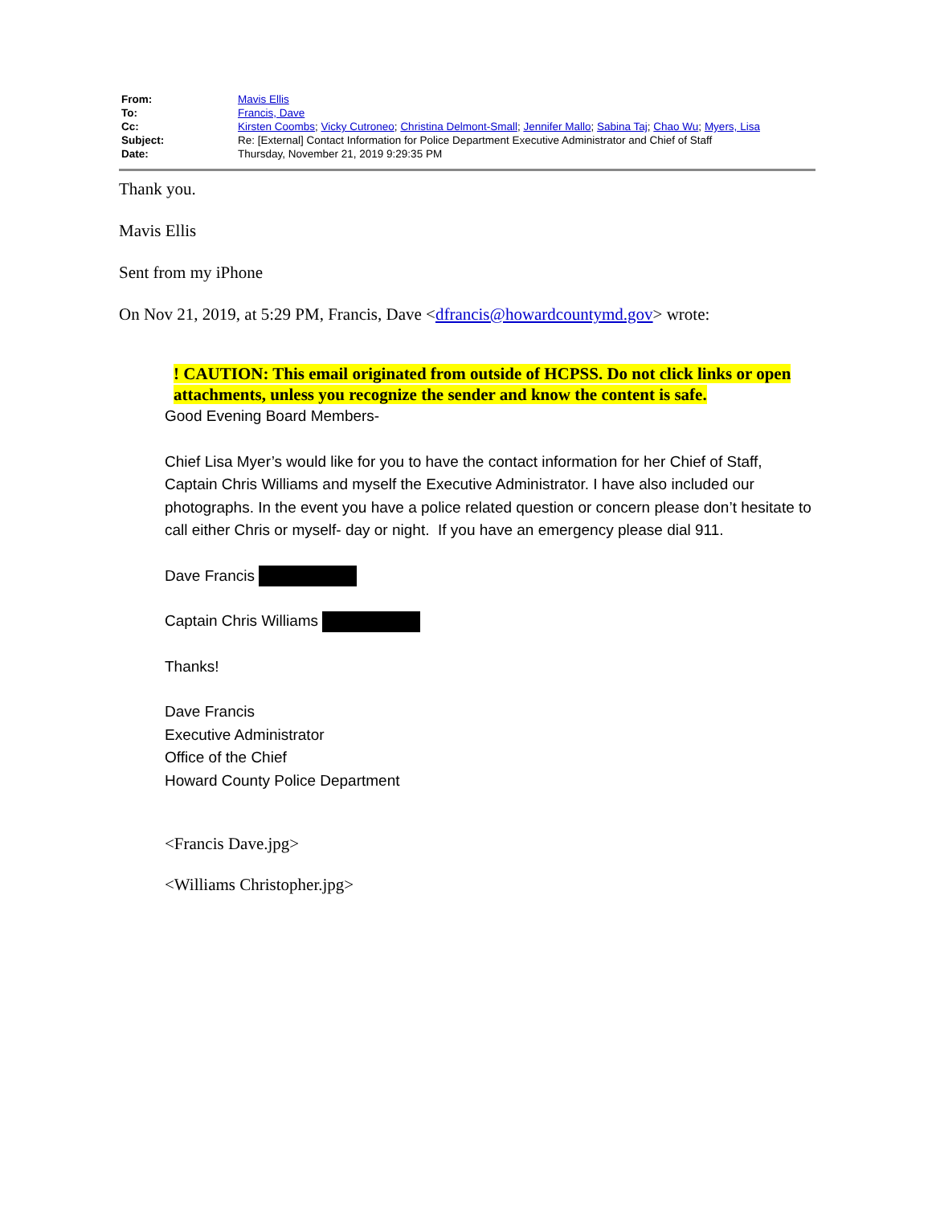| From: | Mavis Ellis |
| To: | Francis, Dave |
| Cc: | Kirsten Coombs ; Vicky Cutroneo ; Christina Delmont-Small ; Jennifer Mallo ; Sabina Taj ; Chao Wu ; Myers, Lisa |
| Subject: | Re: [External] Contact Information for Police Department Executive Administrator and Chief of Staff |
| Date: | Thursday, November 21, 2019 9:29:35 PM |
Thank you.
Mavis Ellis
Sent from my iPhone
On Nov 21, 2019, at 5:29 PM, Francis, Dave <dfrancis@howardcountymd.gov> wrote:
! CAUTION: This email originated from outside of HCPSS. Do not click links or open attachments, unless you recognize the sender and know the content is safe.
Good Evening Board Members-
Chief Lisa Myer’s would like for you to have the contact information for her Chief of Staff, Captain Chris Williams and myself the Executive Administrator. I have also included our photographs. In the event you have a police related question or concern please don’t hesitate to call either Chris or myself- day or night. If you have an emergency please dial 911.
Dave Francis
Captain Chris Williams
Thanks!
Dave Francis
Executive Administrator
Office of the Chief
Howard County Police Department
<Francis Dave.jpg>
<Williams Christopher.jpg>